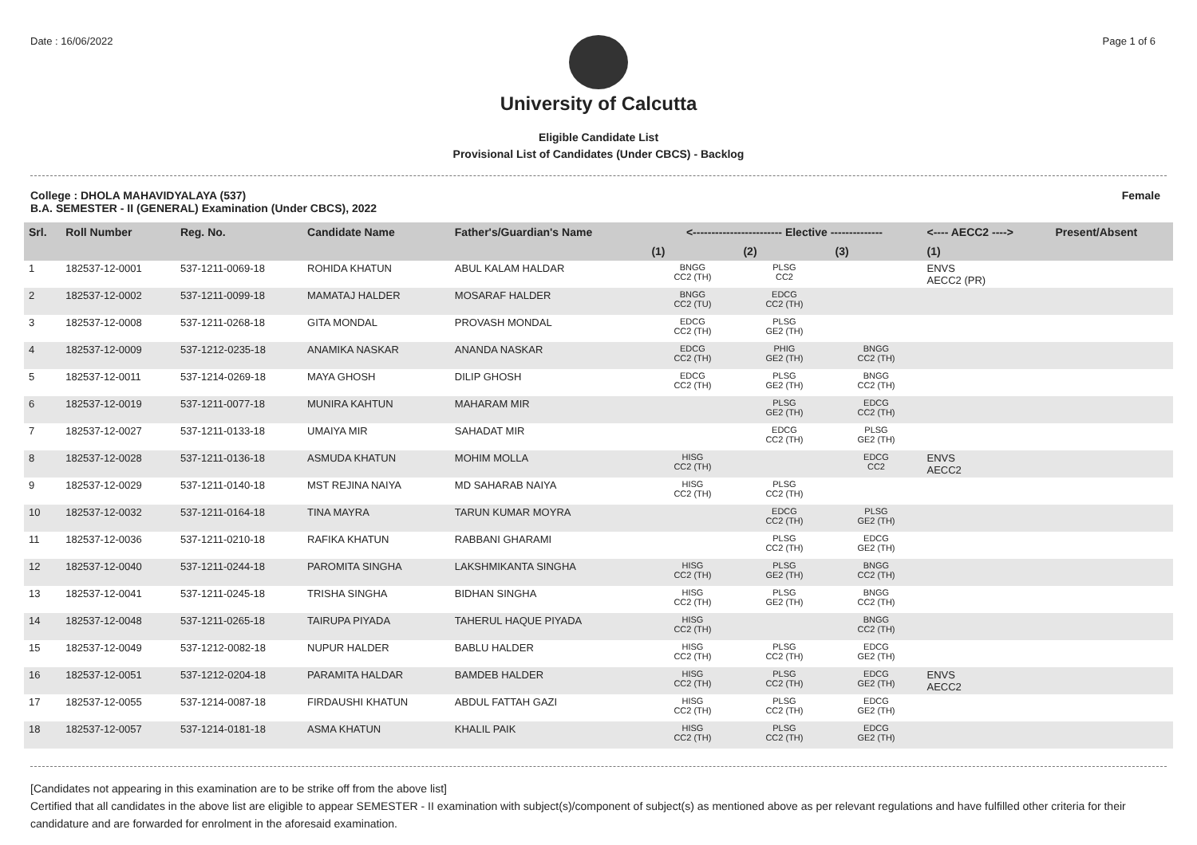Date : 16/06/2022 Page 1 of 6
University of Calcutta
Eligible Candidate List
Provisional List of Candidates (Under CBCS) - Backlog
College : DHOLA MAHAVIDYALAYA (537)
B.A. SEMESTER - II (GENERAL) Examination (Under CBCS), 2022 Female
| Srl. | Roll Number | Reg. No. | Candidate Name | Father's/Guardian's Name | <------------------------ Elective -------------- | | | <---- AECC2 ----> | Present/Absent |
| --- | --- | --- | --- | --- | --- | --- | --- | --- | --- |
| | | | | | (1) | (2) | (3) | (1) | |
| 1 | 182537-12-0001 | 537-1211-0069-18 | ROHIDA KHATUN | ABUL KALAM HALDAR | BNGG CC2 (TH) | PLSG CC2 | | ENVS AECC2 (PR) | |
| 2 | 182537-12-0002 | 537-1211-0099-18 | MAMATAJ HALDER | MOSARAF HALDER | BNGG CC2 (TU) | EDCG CC2 (TH) | | | |
| 3 | 182537-12-0008 | 537-1211-0268-18 | GITA MONDAL | PROVASH MONDAL | EDCG CC2 (TH) | PLSG GE2 (TH) | | | |
| 4 | 182537-12-0009 | 537-1212-0235-18 | ANAMIKA NASKAR | ANANDA NASKAR | EDCG CC2 (TH) | PHIG GE2 (TH) | BNGG CC2 (TH) | | |
| 5 | 182537-12-0011 | 537-1214-0269-18 | MAYA GHOSH | DILIP GHOSH | EDCG CC2 (TH) | PLSG GE2 (TH) | BNGG CC2 (TH) | | |
| 6 | 182537-12-0019 | 537-1211-0077-18 | MUNIRA KAHTUN | MAHARAM MIR | | PLSG GE2 (TH) | EDCG CC2 (TH) | | |
| 7 | 182537-12-0027 | 537-1211-0133-18 | UMAIYA MIR | SAHADAT MIR | | EDCG CC2 (TH) | PLSG GE2 (TH) | | |
| 8 | 182537-12-0028 | 537-1211-0136-18 | ASMUDA KHATUN | MOHIM MOLLA | HISG CC2 (TH) | | EDCG CC2 | ENVS AECC2 | |
| 9 | 182537-12-0029 | 537-1211-0140-18 | MST REJINA NAIYA | MD SAHARAB NAIYA | HISG CC2 (TH) | PLSG CC2 (TH) | | | |
| 10 | 182537-12-0032 | 537-1211-0164-18 | TINA MAYRA | TARUN KUMAR MOYRA | | EDCG CC2 (TH) | PLSG GE2 (TH) | | |
| 11 | 182537-12-0036 | 537-1211-0210-18 | RAFIKA KHATUN | RABBANI GHARAMI | | PLSG CC2 (TH) | EDCG GE2 (TH) | | |
| 12 | 182537-12-0040 | 537-1211-0244-18 | PAROMITA SINGHA | LAKSHMIKANTA SINGHA | HISG CC2 (TH) | PLSG GE2 (TH) | BNGG CC2 (TH) | | |
| 13 | 182537-12-0041 | 537-1211-0245-18 | TRISHA SINGHA | BIDHAN SINGHA | HISG CC2 (TH) | PLSG GE2 (TH) | BNGG CC2 (TH) | | |
| 14 | 182537-12-0048 | 537-1211-0265-18 | TAIRUPA PIYADA | TAHERUL HAQUE PIYADA | HISG CC2 (TH) | | BNGG CC2 (TH) | | |
| 15 | 182537-12-0049 | 537-1212-0082-18 | NUPUR HALDER | BABLU HALDER | HISG CC2 (TH) | PLSG CC2 (TH) | EDCG GE2 (TH) | | |
| 16 | 182537-12-0051 | 537-1212-0204-18 | PARAMITA HALDAR | BAMDEB HALDER | HISG CC2 (TH) | PLSG CC2 (TH) | EDCG GE2 (TH) | ENVS AECC2 | |
| 17 | 182537-12-0055 | 537-1214-0087-18 | FIRDAUSHI KHATUN | ABDUL FATTAH GAZI | HISG CC2 (TH) | PLSG CC2 (TH) | EDCG GE2 (TH) | | |
| 18 | 182537-12-0057 | 537-1214-0181-18 | ASMA KHATUN | KHALIL PAIK | HISG CC2 (TH) | PLSG CC2 (TH) | EDCG GE2 (TH) | | |
[Candidates not appearing in this examination are to be strike off from the above list]
Certified that all candidates in the above list are eligible to appear SEMESTER - II examination with subject(s)/component of subject(s) as mentioned above as per relevant regulations and have fulfilled other criteria for their candidature and are forwarded for enrolment in the aforesaid examination.